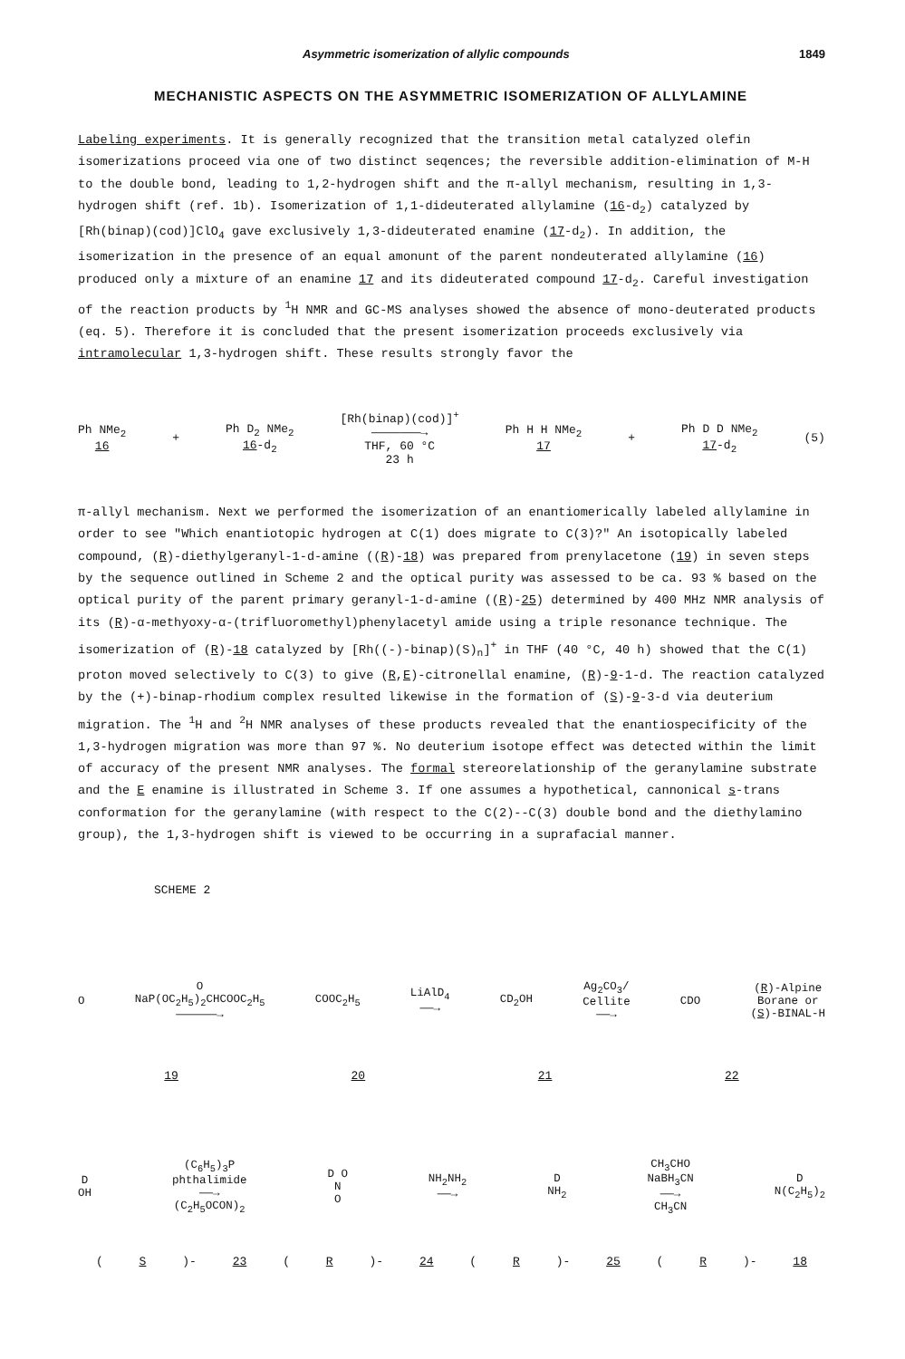Asymmetric isomerization of allylic compounds 1849
MECHANISTIC ASPECTS ON THE ASYMMETRIC ISOMERIZATION OF ALLYLAMINE
Labeling experiments. It is generally recognized that the transition metal catalyzed olefin isomerizations proceed via one of two distinct seqences; the reversible addition-elimination of M-H to the double bond, leading to 1,2-hydrogen shift and the π-allyl mechanism, resulting in 1,3-hydrogen shift (ref. 1b). Isomerization of 1,1-dideuterated allylamine (16-d<sub>2</sub>) catalyzed by [Rh(binap)(cod)]ClO<sub>4</sub> gave exclusively 1,3-dideuterated enamine (17-d<sub>2</sub>). In addition, the isomerization in the presence of an equal amonunt of the parent nondeuterated allylamine (16) produced only a mixture of an enamine 17 and its dideuterated compound 17-d<sub>2</sub>. Careful investigation of the reaction products by <sup>1</sup>H NMR and GC-MS analyses showed the absence of mono-deuterated products (eq. 5). Therefore it is concluded that the present isomerization proceeds exclusively via intramolecular 1,3-hydrogen shift. These results strongly favor the
Ph NMe<sub>2</sub>
16
+
Ph D<sub>2</sub> NMe<sub>2</sub>
16-d<sub>2</sub>
[Rh(binap)(cod)]<sup>+</sup>
———————→
THF, 60 °C
23 h
Ph H H NMe<sub>2</sub>
17
+
Ph D D NMe<sub>2</sub>
17-d<sub>2</sub>
(5)
π-allyl mechanism. Next we performed the isomerization of an enantiomerically labeled allylamine in order to see "Which enantiotopic hydrogen at C(1) does migrate to C(3)?" An isotopically labeled compound, (R)-diethylgeranyl-1-d-amine ((R)-18) was prepared from prenylacetone (19) in seven steps by the sequence outlined in Scheme 2 and the optical purity was assessed to be ca. 93 % based on the optical purity of the parent primary geranyl-1-d-amine ((R)-25) determined by 400 MHz NMR analysis of its (R)-α-methyoxy-α-(trifluoromethyl)phenylacetyl amide using a triple resonance technique. The isomerization of (R)-18 catalyzed by [Rh((-)-binap)(S)<sub>n</sub>]<sup>+</sup> in THF (40 °C, 40 h) showed that the C(1) proton moved selectively to C(3) to give (R,E)-citronellal enamine, (R)-9-1-d. The reaction catalyzed by the (+)-binap-rhodium complex resulted likewise in the formation of (S)-9-3-d via deuterium migration. The <sup>1</sup>H and <sup>2</sup>H NMR analyses of these products revealed that the enantiospecificity of the 1,3-hydrogen migration was more than 97 %. No deuterium isotope effect was detected within the limit of accuracy of the present NMR analyses. The formal stereorelationship of the geranylamine substrate and the E enamine is illustrated in Scheme 3. If one assumes a hypothetical, cannonical s-trans conformation for the geranylamine (with respect to the C(2)--C(3) double bond and the diethylamino group), the 1,3-hydrogen shift is viewed to be occurring in a suprafacial manner.
SCHEME 2
O
O
NaP(OC<sub>2</sub>H<sub>5</sub>)<sub>2</sub>CHCOOC<sub>2</sub>H<sub>5</sub>
——————→
COOC<sub>2</sub>H<sub>5</sub>
LiAlD<sub>4</sub>
——→
CD<sub>2</sub>OH
Ag<sub>2</sub>CO<sub>3</sub>/
Cellite
——→
CDO
(R)-Alpine
Borane or
(S)-BINAL-H
19 20 21 22
D
OH
(C<sub>6</sub>H<sub>5</sub>)<sub>3</sub>P
phthalimide
——→
(C<sub>2</sub>H<sub>5</sub>OCON)<sub>2</sub>
D O
N
O
NH<sub>2</sub>NH<sub>2</sub>
——→
D
NH<sub>2</sub>
CH<sub>3</sub>CHO
NaBH<sub>3</sub>CN
——→
CH<sub>3</sub>CN
D
N(C<sub>2</sub>H<sub>5</sub>)<sub>2</sub>
(S)- 23 (R)- 24 (R)- 25 (R)- 18